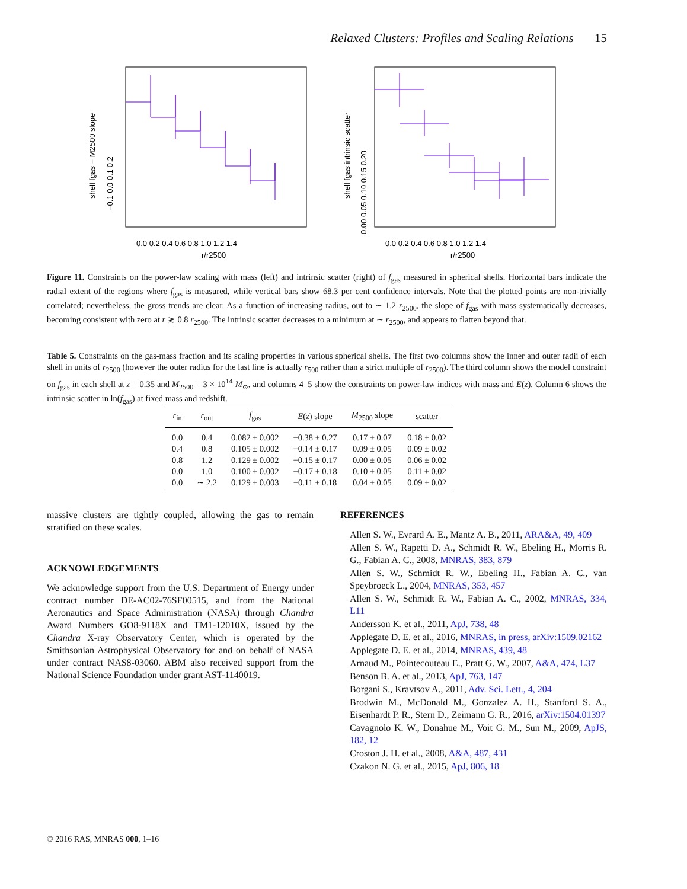Relaxed Clusters: Profiles and Scaling Relations 15
0.0 0.2 0.4 0.6 0.8 1.0 1.2 1.4
r/r2500
shell fgas − M2500 slope
−0.1 0.0 0.1 0.2
0.0 0.2 0.4 0.6 0.8 1.0 1.2 1.4
r/r2500
shell fgas intrinsic scatter
0.00 0.05 0.10 0.15 0.20
Figure 11. Constraints on the power-law scaling with mass (left) and intrinsic scatter (right) of f<sub>gas</sub> measured in spherical shells. Horizontal bars indicate the radial extent of the regions where f<sub>gas</sub> is measured, while vertical bars show 68.3 per cent confidence intervals. Note that the plotted points are non-trivially correlated; nevertheless, the gross trends are clear. As a function of increasing radius, out to ∼ 1.2 r<sub>2500</sub>, the slope of f<sub>gas</sub> with mass systematically decreases, becoming consistent with zero at r ≳ 0.8 r<sub>2500</sub>. The intrinsic scatter decreases to a minimum at ∼ r<sub>2500</sub>, and appears to flatten beyond that.
Table 5. Constraints on the gas-mass fraction and its scaling properties in various spherical shells. The first two columns show the inner and outer radii of each shell in units of r<sub>2500</sub> (however the outer radius for the last line is actually r<sub>500</sub> rather than a strict multiple of r<sub>2500</sub>). The third column shows the model constraint on f<sub>gas</sub> in each shell at z = 0.35 and M<sub>2500</sub> = 3 × 10<sup>14</sup> M<sub>⊙</sub>, and columns 4–5 show the constraints on power-law indices with mass and E(z). Column 6 shows the intrinsic scatter in ln(f<sub>gas</sub>) at fixed mass and redshift.
| r<sub>in</sub> | r<sub>out</sub> | f<sub>gas</sub> | E ( z ) slope | M<sub>2500</sub> slope | scatter |
| --- | --- | --- | --- | --- | --- |
| 0.0 | 0.4 | 0.082 ± 0.002 | −0.38 ± 0.27 | 0.17 ± 0.07 | 0.18 ± 0.02 |
| 0.4 | 0.8 | 0.105 ± 0.002 | −0.14 ± 0.17 | 0.09 ± 0.05 | 0.09 ± 0.02 |
| 0.8 | 1.2 | 0.129 ± 0.002 | −0.15 ± 0.17 | 0.00 ± 0.05 | 0.06 ± 0.02 |
| 0.0 | 1.0 | 0.100 ± 0.002 | −0.17 ± 0.18 | 0.10 ± 0.05 | 0.11 ± 0.02 |
| 0.0 | ∼ 2.2 | 0.129 ± 0.003 | −0.11 ± 0.18 | 0.04 ± 0.05 | 0.09 ± 0.02 |
massive clusters are tightly coupled, allowing the gas to remain stratified on these scales.
ACKNOWLEDGEMENTS
We acknowledge support from the U.S. Department of Energy under contract number DE-AC02-76SF00515, and from the National Aeronautics and Space Administration (NASA) through Chandra Award Numbers GO8-9118X and TM1-12010X, issued by the Chandra X-ray Observatory Center, which is operated by the Smithsonian Astrophysical Observatory for and on behalf of NASA under contract NAS8-03060. ABM also received support from the National Science Foundation under grant AST-1140019.
REFERENCES
Allen S. W., Evrard A. E., Mantz A. B., 2011, ARA&A, 49, 409
Allen S. W., Rapetti D. A., Schmidt R. W., Ebeling H., Morris R. G., Fabian A. C., 2008, MNRAS, 383, 879
Allen S. W., Schmidt R. W., Ebeling H., Fabian A. C., van Speybroeck L., 2004, MNRAS, 353, 457
Allen S. W., Schmidt R. W., Fabian A. C., 2002, MNRAS, 334, L11
Andersson K. et al., 2011, ApJ, 738, 48
Applegate D. E. et al., 2016, MNRAS, in press, arXiv:1509.02162
Applegate D. E. et al., 2014, MNRAS, 439, 48
Arnaud M., Pointecouteau E., Pratt G. W., 2007, A&A, 474, L37
Benson B. A. et al., 2013, ApJ, 763, 147
Borgani S., Kravtsov A., 2011, Adv. Sci. Lett., 4, 204
Brodwin M., McDonald M., Gonzalez A. H., Stanford S. A., Eisenhardt P. R., Stern D., Zeimann G. R., 2016, arXiv:1504.01397
Cavagnolo K. W., Donahue M., Voit G. M., Sun M., 2009, ApJS, 182, 12
Croston J. H. et al., 2008, A&A, 487, 431
Czakon N. G. et al., 2015, ApJ, 806, 18
© 2016 RAS, MNRAS 000, 1–16